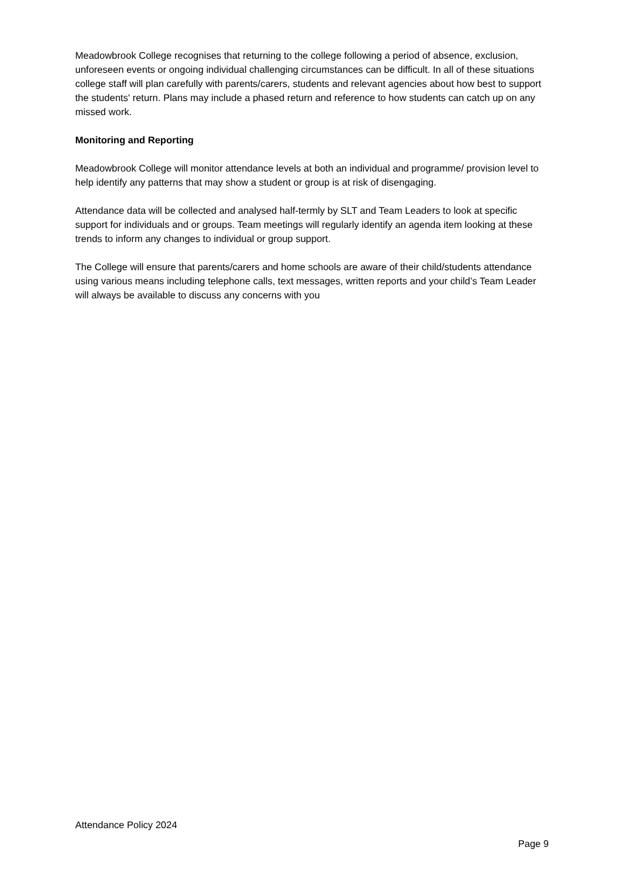Meadowbrook College recognises that returning to the college following a period of absence, exclusion, unforeseen events or ongoing individual challenging circumstances can be difficult. In all of these situations college staff will plan carefully with parents/carers, students and relevant agencies about how best to support the students' return. Plans may include a phased return and reference to how students can catch up on any missed work.
Monitoring and Reporting
Meadowbrook College will monitor attendance levels at both an individual and programme/ provision level to help identify any patterns that may show a student or group is at risk of disengaging.
Attendance data will be collected and analysed half-termly by SLT and Team Leaders to look at specific support for individuals and or groups. Team meetings will regularly identify an agenda item looking at these trends to inform any changes to individual or group support.
The College will ensure that parents/carers and home schools are aware of their child/students attendance using various means including telephone calls, text messages, written reports and your child’s Team Leader will always be available to discuss any concerns with you
Attendance Policy 2024
Page 9